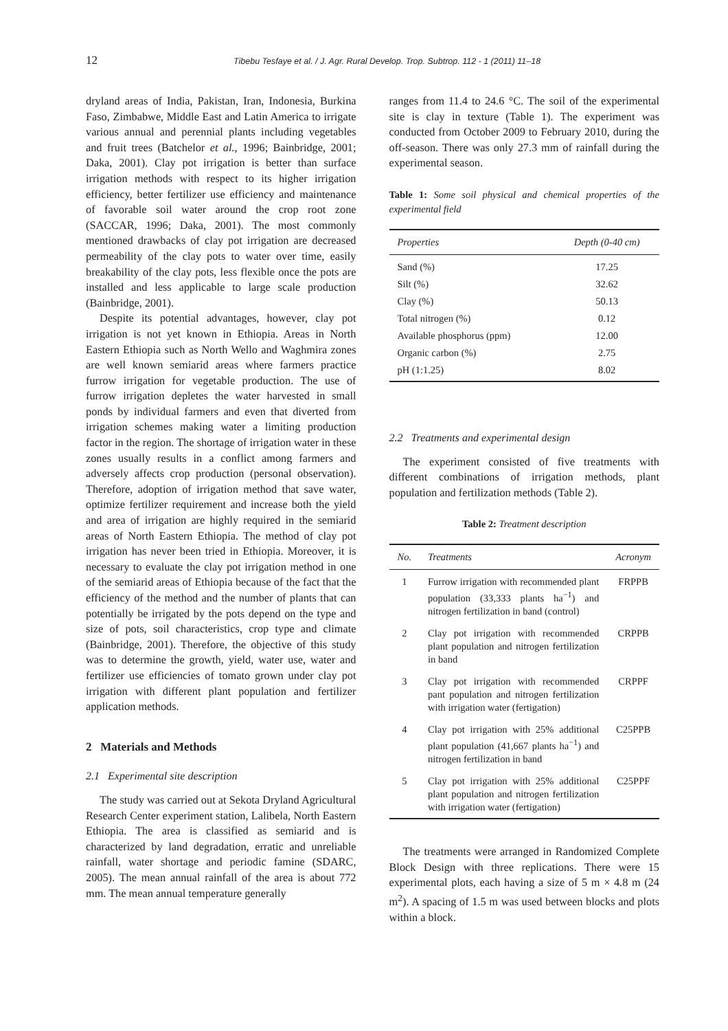12 Tibebu Tesfaye et al. / J. Agr. Rural Develop. Trop. Subtrop. 112 - 1 (2011) 11–18
dryland areas of India, Pakistan, Iran, Indonesia, Burkina Faso, Zimbabwe, Middle East and Latin America to irrigate various annual and perennial plants including vegetables and fruit trees (Batchelor et al., 1996; Bainbridge, 2001; Daka, 2001). Clay pot irrigation is better than surface irrigation methods with respect to its higher irrigation efficiency, better fertilizer use efficiency and maintenance of favorable soil water around the crop root zone (SACCAR, 1996; Daka, 2001). The most commonly mentioned drawbacks of clay pot irrigation are decreased permeability of the clay pots to water over time, easily breakability of the clay pots, less flexible once the pots are installed and less applicable to large scale production (Bainbridge, 2001).
Despite its potential advantages, however, clay pot irrigation is not yet known in Ethiopia. Areas in North Eastern Ethiopia such as North Wello and Waghmira zones are well known semiarid areas where farmers practice furrow irrigation for vegetable production. The use of furrow irrigation depletes the water harvested in small ponds by individual farmers and even that diverted from irrigation schemes making water a limiting production factor in the region. The shortage of irrigation water in these zones usually results in a conflict among farmers and adversely affects crop production (personal observation). Therefore, adoption of irrigation method that save water, optimize fertilizer requirement and increase both the yield and area of irrigation are highly required in the semiarid areas of North Eastern Ethiopia. The method of clay pot irrigation has never been tried in Ethiopia. Moreover, it is necessary to evaluate the clay pot irrigation method in one of the semiarid areas of Ethiopia because of the fact that the efficiency of the method and the number of plants that can potentially be irrigated by the pots depend on the type and size of pots, soil characteristics, crop type and climate (Bainbridge, 2001). Therefore, the objective of this study was to determine the growth, yield, water use, water and fertilizer use efficiencies of tomato grown under clay pot irrigation with different plant population and fertilizer application methods.
2 Materials and Methods
2.1 Experimental site description
The study was carried out at Sekota Dryland Agricultural Research Center experiment station, Lalibela, North Eastern Ethiopia. The area is classified as semiarid and is characterized by land degradation, erratic and unreliable rainfall, water shortage and periodic famine (SDARC, 2005). The mean annual rainfall of the area is about 772 mm. The mean annual temperature generally
ranges from 11.4 to 24.6 °C. The soil of the experimental site is clay in texture (Table 1). The experiment was conducted from October 2009 to February 2010, during the off-season. There was only 27.3 mm of rainfall during the experimental season.
Table 1: Some soil physical and chemical properties of the experimental field
| Properties | Depth (0-40 cm) |
| --- | --- |
| Sand (%) | 17.25 |
| Silt (%) | 32.62 |
| Clay (%) | 50.13 |
| Total nitrogen (%) | 0.12 |
| Available phosphorus (ppm) | 12.00 |
| Organic carbon (%) | 2.75 |
| pH (1:1.25) | 8.02 |
2.2 Treatments and experimental design
The experiment consisted of five treatments with different combinations of irrigation methods, plant population and fertilization methods (Table 2).
Table 2: Treatment description
| No. | Treatments | Acronym |
| --- | --- | --- |
| 1 | Furrow irrigation with recommended plant population (33,333 plants ha<sup>−1</sup>) and nitrogen fertilization in band (control) | FRPPB |
| 2 | Clay pot irrigation with recommended plant population and nitrogen fertilization in band | CRPPB |
| 3 | Clay pot irrigation with recommended pant population and nitrogen fertilization with irrigation water (fertigation) | CRPPF |
| 4 | Clay pot irrigation with 25% additional plant population (41,667 plants ha<sup>−1</sup>) and nitrogen fertilization in band | C25PPB |
| 5 | Clay pot irrigation with 25% additional plant population and nitrogen fertilization with irrigation water (fertigation) | C25PPF |
The treatments were arranged in Randomized Complete Block Design with three replications. There were 15 experimental plots, each having a size of 5 m × 4.8 m (24 m<sup>2</sup>). A spacing of 1.5 m was used between blocks and plots within a block.